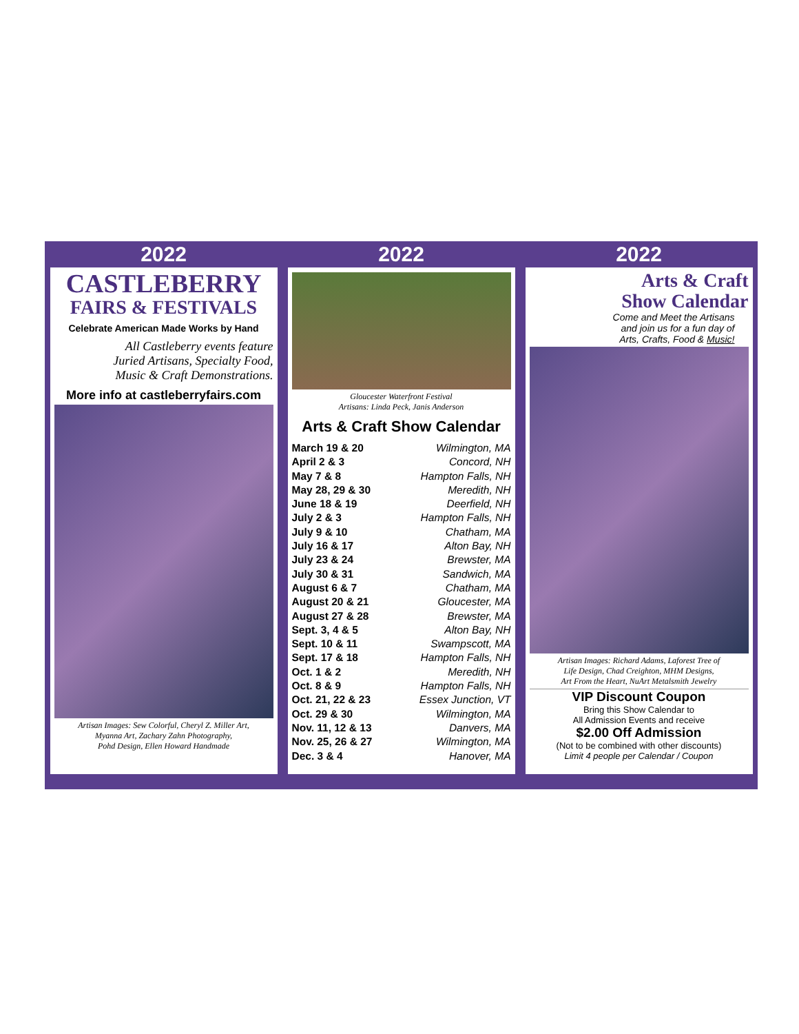2022
CASTLEBERRY
FAIRS & FESTIVALS
Celebrate American Made Works by Hand
All Castleberry events feature
Juried Artisans, Specialty Food,
Music & Craft Demonstrations.
More info at castleberryfairs.com
Artisan Images: Sew Colorful, Cheryl Z. Miller Art,
Myanna Art, Zachary Zahn Photography,
Pohd Design, Ellen Howard Handmade
2022
Gloucester Waterfront Festival
Artisans: Linda Peck, Janis Anderson
Arts & Craft Show Calendar
March 19 & 20 Wilmington, MA
April 2 & 3 Concord, NH
May 7 & 8 Hampton Falls, NH
May 28, 29 & 30 Meredith, NH
June 18 & 19 Deerfield, NH
July 2 & 3 Hampton Falls, NH
July 9 & 10 Chatham, MA
July 16 & 17 Alton Bay, NH
July 23 & 24 Brewster, MA
July 30 & 31 Sandwich, MA
August 6 & 7 Chatham, MA
August 20 & 21 Gloucester, MA
August 27 & 28 Brewster, MA
Sept. 3, 4 & 5 Alton Bay, NH
Sept. 10 & 11 Swampscott, MA
Sept. 17 & 18 Hampton Falls, NH
Oct. 1 & 2 Meredith, NH
Oct. 8 & 9 Hampton Falls, NH
Oct. 21, 22 & 23 Essex Junction, VT
Oct. 29 & 30 Wilmington, MA
Nov. 11, 12 & 13 Danvers, MA
Nov. 25, 26 & 27 Wilmington, MA
Dec. 3 & 4 Hanover, MA
2022
Arts & Craft
Show Calendar
Come and Meet the Artisans
and join us for a fun day of
Arts, Crafts, Food & Music!
Artisan Images: Richard Adams, Laforest Tree of
Life Design, Chad Creighton, MHM Designs,
Art From the Heart, NuArt Metalsmith Jewelry
VIP Discount Coupon
Bring this Show Calendar to
All Admission Events and receive
$2.00 Off Admission
(Not to be combined with other discounts)
Limit 4 people per Calendar / Coupon